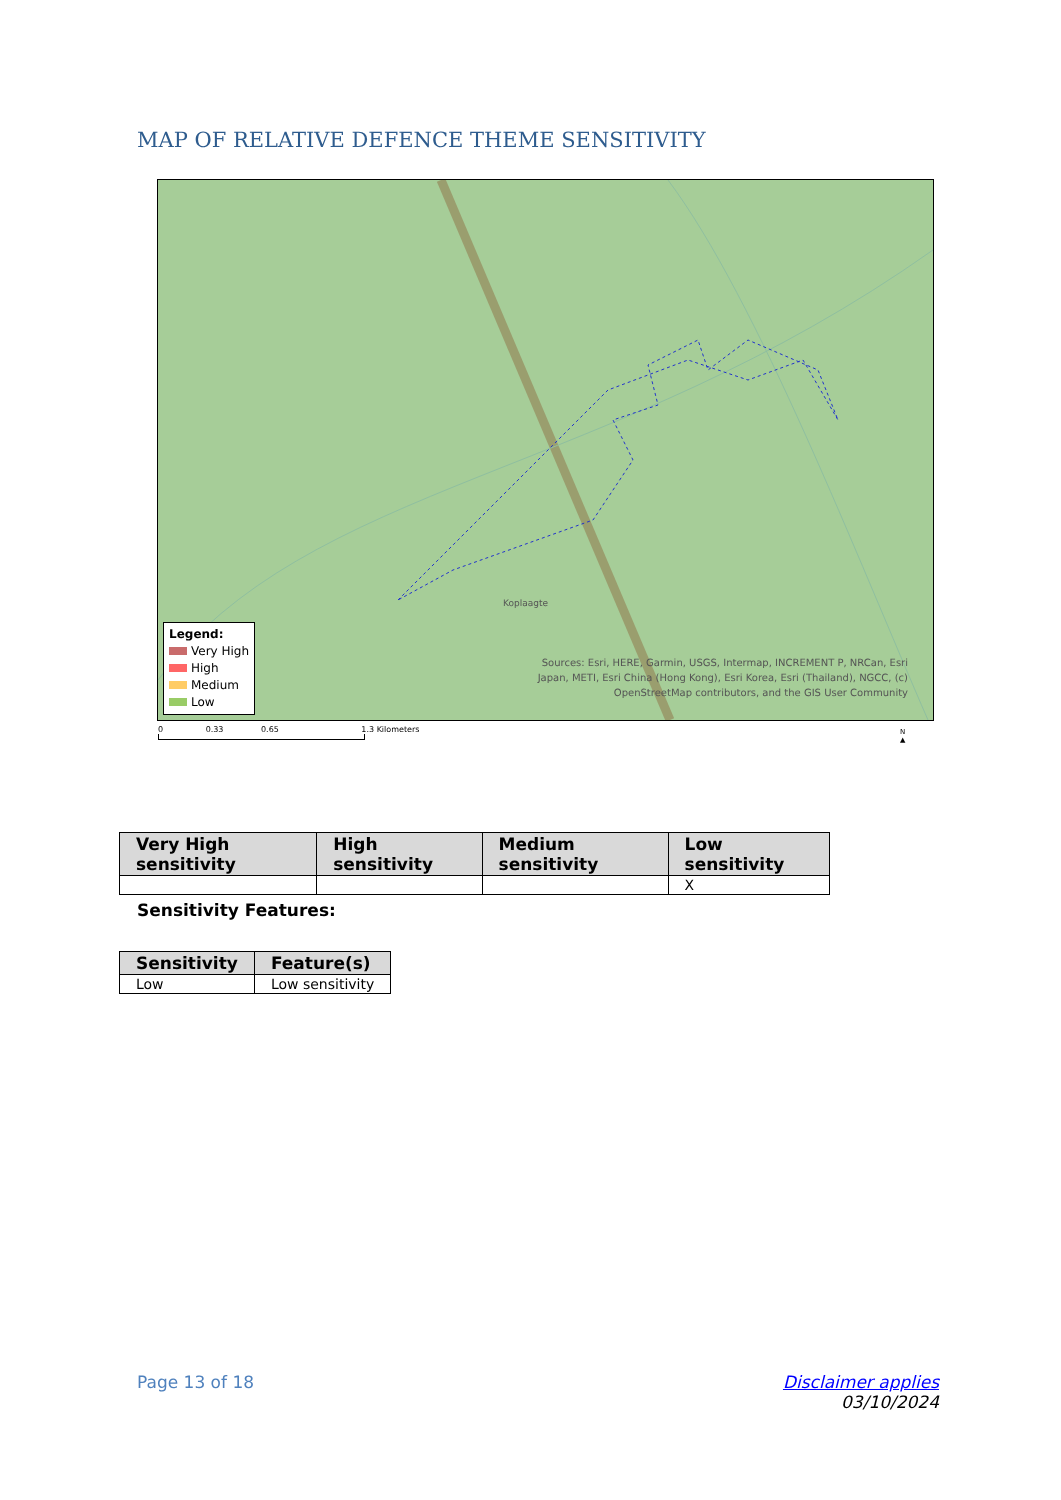MAP OF RELATIVE DEFENCE THEME SENSITIVITY
Koplaagte
Legend:
Very High
High
Medium
Low
Sources: Esri, HERE, Garmin, USGS, Intermap, INCREMENT P, NRCan, Esri
Japan, METI, Esri China (Hong Kong), Esri Korea, Esri (Thailand), NGCC, (c)
OpenStreetMap contributors, and the GIS User Community
0 0.33 0.65 1.3 Kilometers
N
▲
| Very High sensitivity | High sensitivity | Medium sensitivity | Low sensitivity |
| --- | --- | --- | --- |
| | | | X |
Sensitivity Features:
| Sensitivity | Feature(s) |
| --- | --- |
| Low | Low sensitivity |
Page 13 of 18
Disclaimer applies
03/10/2024